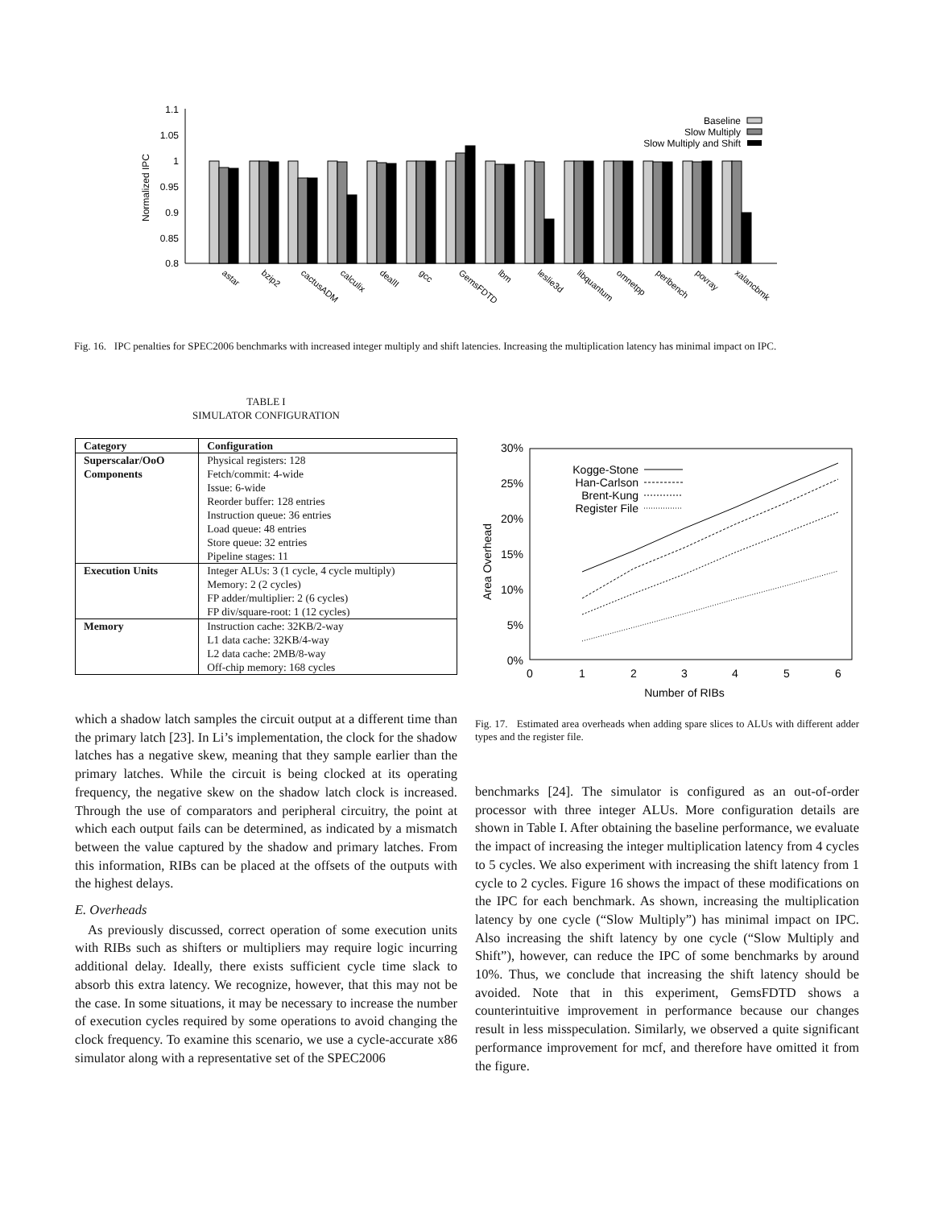1.1
1.05
1
0.95
0.9
0.85
0.8
Normalized IPC
Baseline
Slow Multiply
Slow Multiply and Shift
astar
bzip2
cactusADM
calculix
dealII
gcc
GemsFDTD
lbm
leslie3d
libquantum
omnetpp
perlbench
povray
xalancbmk
Fig. 16. IPC penalties for SPEC2006 benchmarks with increased integer multiply and shift latencies. Increasing the multiplication latency has minimal impact on IPC.
TABLE I
SIMULATOR CONFIGURATION
| Category | Configuration |
| --- | --- |
| Superscalar/OoO | Physical registers: 128 |
| Components | Fetch/commit: 4-wide |
| | Issue: 6-wide |
| | Reorder buffer: 128 entries |
| | Instruction queue: 36 entries |
| | Load queue: 48 entries |
| | Store queue: 32 entries |
| | Pipeline stages: 11 |
| Execution Units | Integer ALUs: 3 (1 cycle, 4 cycle multiply) |
| | Memory: 2 (2 cycles) |
| | FP adder/multiplier: 2 (6 cycles) |
| | FP div/square-root: 1 (12 cycles) |
| Memory | Instruction cache: 32KB/2-way |
| | L1 data cache: 32KB/4-way |
| | L2 data cache: 2MB/8-way |
| | Off-chip memory: 168 cycles |
30%
25%
20%
15%
10%
5%
0%
0
1
2
3
4
5
6
Number of RIBs
Area Overhead
Kogge-Stone
Han-Carlson
Brent-Kung
Register File
Fig. 17. Estimated area overheads when adding spare slices to ALUs with different adder types and the register file.
which a shadow latch samples the circuit output at a different time than the primary latch [23]. In Li’s implementation, the clock for the shadow latches has a negative skew, meaning that they sample earlier than the primary latches. While the circuit is being clocked at its operating frequency, the negative skew on the shadow latch clock is increased. Through the use of comparators and peripheral circuitry, the point at which each output fails can be determined, as indicated by a mismatch between the value captured by the shadow and primary latches. From this information, RIBs can be placed at the offsets of the outputs with the highest delays.
E. Overheads
As previously discussed, correct operation of some execution units with RIBs such as shifters or multipliers may require logic incurring additional delay. Ideally, there exists sufficient cycle time slack to absorb this extra latency. We recognize, however, that this may not be the case. In some situations, it may be necessary to increase the number of execution cycles required by some operations to avoid changing the clock frequency. To examine this scenario, we use a cycle-accurate x86 simulator along with a representative set of the SPEC2006
benchmarks [24]. The simulator is configured as an out-of-order processor with three integer ALUs. More configuration details are shown in Table I. After obtaining the baseline performance, we evaluate the impact of increasing the integer multiplication latency from 4 cycles to 5 cycles. We also experiment with increasing the shift latency from 1 cycle to 2 cycles. Figure 16 shows the impact of these modifications on the IPC for each benchmark. As shown, increasing the multiplication latency by one cycle (“Slow Multiply”) has minimal impact on IPC. Also increasing the shift latency by one cycle (“Slow Multiply and Shift”), however, can reduce the IPC of some benchmarks by around 10%. Thus, we conclude that increasing the shift latency should be avoided. Note that in this experiment, GemsFDTD shows a counterintuitive improvement in performance because our changes result in less misspeculation. Similarly, we observed a quite significant performance improvement for mcf, and therefore have omitted it from the figure.